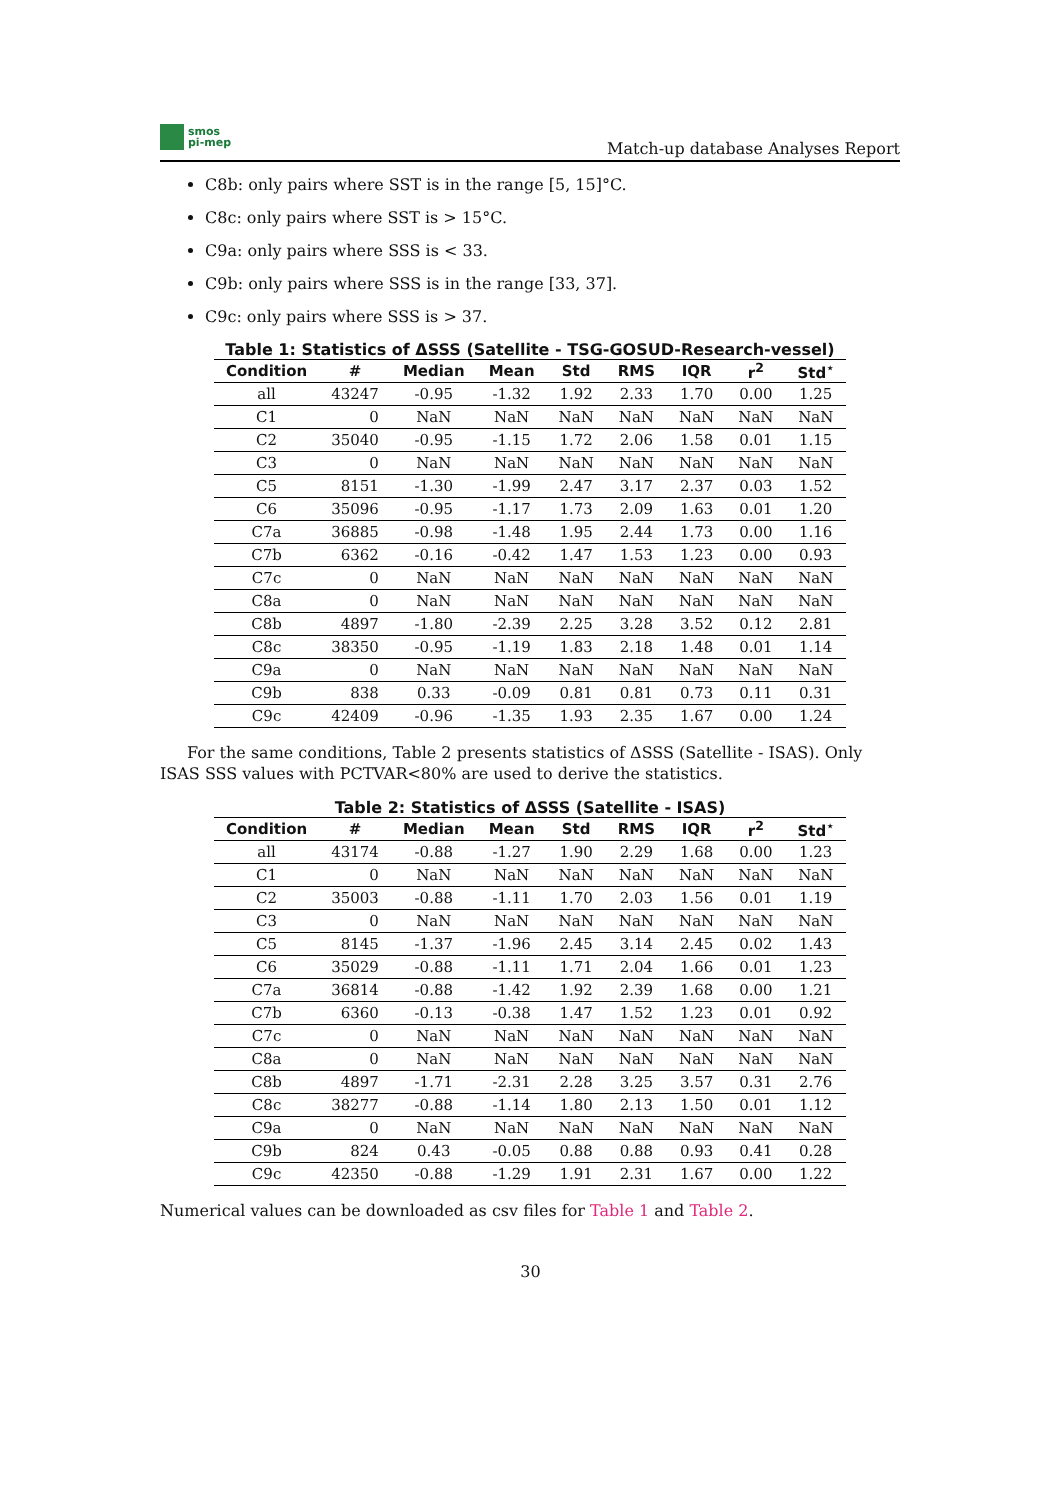smos
pi-mep
Match-up database Analyses Report
C8b: only pairs where SST is in the range [5, 15]°C.
C8c: only pairs where SST is > 15°C.
C9a: only pairs where SSS is < 33.
C9b: only pairs where SSS is in the range [33, 37].
C9c: only pairs where SSS is > 37.
Table 1: Statistics of ΔSSS (Satellite - TSG-GOSUD-Research-vessel)
| Condition | # | Median | Mean | Std | RMS | IQR | r<sup>2</sup> | Std<sup>⋆</sup> |
| --- | --- | --- | --- | --- | --- | --- | --- | --- |
| all | 43247 | -0.95 | -1.32 | 1.92 | 2.33 | 1.70 | 0.00 | 1.25 |
| C1 | 0 | NaN | NaN | NaN | NaN | NaN | NaN | NaN |
| C2 | 35040 | -0.95 | -1.15 | 1.72 | 2.06 | 1.58 | 0.01 | 1.15 |
| C3 | 0 | NaN | NaN | NaN | NaN | NaN | NaN | NaN |
| C5 | 8151 | -1.30 | -1.99 | 2.47 | 3.17 | 2.37 | 0.03 | 1.52 |
| C6 | 35096 | -0.95 | -1.17 | 1.73 | 2.09 | 1.63 | 0.01 | 1.20 |
| C7a | 36885 | -0.98 | -1.48 | 1.95 | 2.44 | 1.73 | 0.00 | 1.16 |
| C7b | 6362 | -0.16 | -0.42 | 1.47 | 1.53 | 1.23 | 0.00 | 0.93 |
| C7c | 0 | NaN | NaN | NaN | NaN | NaN | NaN | NaN |
| C8a | 0 | NaN | NaN | NaN | NaN | NaN | NaN | NaN |
| C8b | 4897 | -1.80 | -2.39 | 2.25 | 3.28 | 3.52 | 0.12 | 2.81 |
| C8c | 38350 | -0.95 | -1.19 | 1.83 | 2.18 | 1.48 | 0.01 | 1.14 |
| C9a | 0 | NaN | NaN | NaN | NaN | NaN | NaN | NaN |
| C9b | 838 | 0.33 | -0.09 | 0.81 | 0.81 | 0.73 | 0.11 | 0.31 |
| C9c | 42409 | -0.96 | -1.35 | 1.93 | 2.35 | 1.67 | 0.00 | 1.24 |
For the same conditions, Table 2 presents statistics of ΔSSS (Satellite - ISAS). Only ISAS SSS values with PCTVAR<80% are used to derive the statistics.
Table 2: Statistics of ΔSSS (Satellite - ISAS)
| Condition | # | Median | Mean | Std | RMS | IQR | r<sup>2</sup> | Std<sup>⋆</sup> |
| --- | --- | --- | --- | --- | --- | --- | --- | --- |
| all | 43174 | -0.88 | -1.27 | 1.90 | 2.29 | 1.68 | 0.00 | 1.23 |
| C1 | 0 | NaN | NaN | NaN | NaN | NaN | NaN | NaN |
| C2 | 35003 | -0.88 | -1.11 | 1.70 | 2.03 | 1.56 | 0.01 | 1.19 |
| C3 | 0 | NaN | NaN | NaN | NaN | NaN | NaN | NaN |
| C5 | 8145 | -1.37 | -1.96 | 2.45 | 3.14 | 2.45 | 0.02 | 1.43 |
| C6 | 35029 | -0.88 | -1.11 | 1.71 | 2.04 | 1.66 | 0.01 | 1.23 |
| C7a | 36814 | -0.88 | -1.42 | 1.92 | 2.39 | 1.68 | 0.00 | 1.21 |
| C7b | 6360 | -0.13 | -0.38 | 1.47 | 1.52 | 1.23 | 0.01 | 0.92 |
| C7c | 0 | NaN | NaN | NaN | NaN | NaN | NaN | NaN |
| C8a | 0 | NaN | NaN | NaN | NaN | NaN | NaN | NaN |
| C8b | 4897 | -1.71 | -2.31 | 2.28 | 3.25 | 3.57 | 0.31 | 2.76 |
| C8c | 38277 | -0.88 | -1.14 | 1.80 | 2.13 | 1.50 | 0.01 | 1.12 |
| C9a | 0 | NaN | NaN | NaN | NaN | NaN | NaN | NaN |
| C9b | 824 | 0.43 | -0.05 | 0.88 | 0.88 | 0.93 | 0.41 | 0.28 |
| C9c | 42350 | -0.88 | -1.29 | 1.91 | 2.31 | 1.67 | 0.00 | 1.22 |
Numerical values can be downloaded as csv files for Table 1 and Table 2.
30